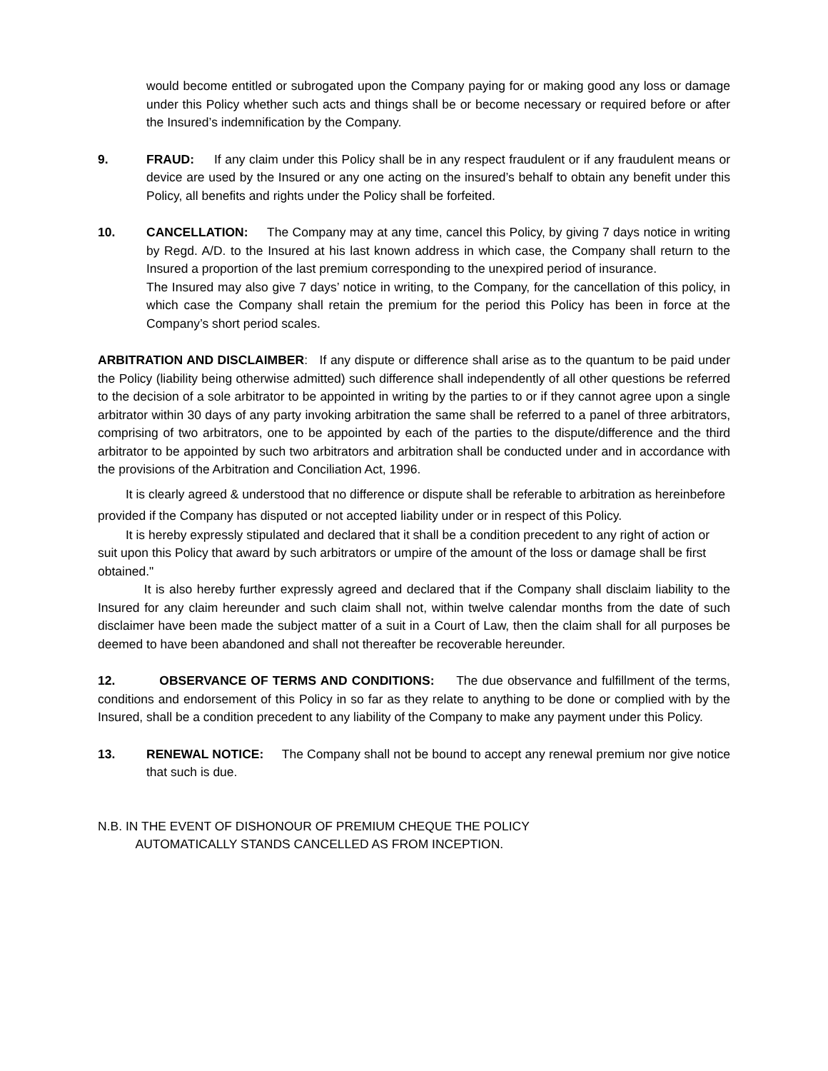would become entitled or subrogated upon the Company paying for or making good any loss or damage under this Policy whether such acts and things shall be or become necessary or required before or after the Insured’s indemnification by the Company.
9. FRAUD: If any claim under this Policy shall be in any respect fraudulent or if any fraudulent means or device are used by the Insured or any one acting on the insured’s behalf to obtain any benefit under this Policy, all benefits and rights under the Policy shall be forfeited.
10. CANCELLATION: The Company may at any time, cancel this Policy, by giving 7 days notice in writing by Regd. A/D. to the Insured at his last known address in which case, the Company shall return to the Insured a proportion of the last premium corresponding to the unexpired period of insurance.
The Insured may also give 7 days’ notice in writing, to the Company, for the cancellation of this policy, in which case the Company shall retain the premium for the period this Policy has been in force at the Company’s short period scales.
ARBITRATION AND DISCLAIMBER: If any dispute or difference shall arise as to the quantum to be paid under the Policy (liability being otherwise admitted) such difference shall independently of all other questions be referred to the decision of a sole arbitrator to be appointed in writing by the parties to or if they cannot agree upon a single arbitrator within 30 days of any party invoking arbitration the same shall be referred to a panel of three arbitrators, comprising of two arbitrators, one to be appointed by each of the parties to the dispute/difference and the third arbitrator to be appointed by such two arbitrators and arbitration shall be conducted under and in accordance with the provisions of the Arbitration and Conciliation Act, 1996.
It is clearly agreed & understood that no difference or dispute shall be referable to arbitration as hereinbefore provided if the Company has disputed or not accepted liability under or in respect of this Policy.
It is hereby expressly stipulated and declared that it shall be a condition precedent to any right of action or suit upon this Policy that award by such arbitrators or umpire of the amount of the loss or damage shall be first obtained."
It is also hereby further expressly agreed and declared that if the Company shall disclaim liability to the Insured for any claim hereunder and such claim shall not, within twelve calendar months from the date of such disclaimer have been made the subject matter of a suit in a Court of Law, then the claim shall for all purposes be deemed to have been abandoned and shall not thereafter be recoverable hereunder.
12. OBSERVANCE OF TERMS AND CONDITIONS: The due observance and fulfillment of the terms, conditions and endorsement of this Policy in so far as they relate to anything to be done or complied with by the Insured, shall be a condition precedent to any liability of the Company to make any payment under this Policy.
13. RENEWAL NOTICE: The Company shall not be bound to accept any renewal premium nor give notice that such is due.
N.B. IN THE EVENT OF DISHONOUR OF PREMIUM CHEQUE THE POLICY
AUTOMATICALLY STANDS CANCELLED AS FROM INCEPTION.